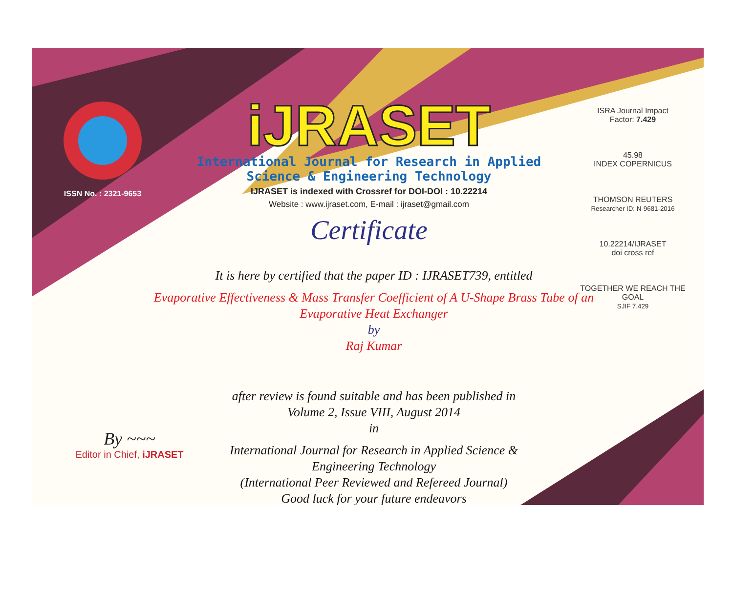ISSN No. : 2321-9653
iJRASET
International Journal for Research in Applied
Science & Engineering Technology
IJRASET is indexed with Crossref for DOI-DOI : 10.22214
Website : www.ijraset.com, E-mail : ijraset@gmail.com
Certificate
It is here by certified that the paper ID : IJRASET739, entitled
Evaporative Effectiveness & Mass Transfer Coefficient of A U-Shape Brass Tube of an Evaporative Heat Exchanger
by
Raj Kumar
after review is found suitable and has been published in
Volume 2, Issue VIII, August 2014
in
International Journal for Research in Applied Science &
Engineering Technology
(International Peer Reviewed and Refereed Journal)
Good luck for your future endeavors
ISRA Journal Impact
Factor: 7.429
45.98
INDEX COPERNICUS
THOMSON REUTERS
Researcher ID: N-9681-2016
10.22214/IJRASET
doi cross ref
TOGETHER WE REACH THE GOAL
SJIF 7.429
By ~~~
Editor in Chief, iJRASET